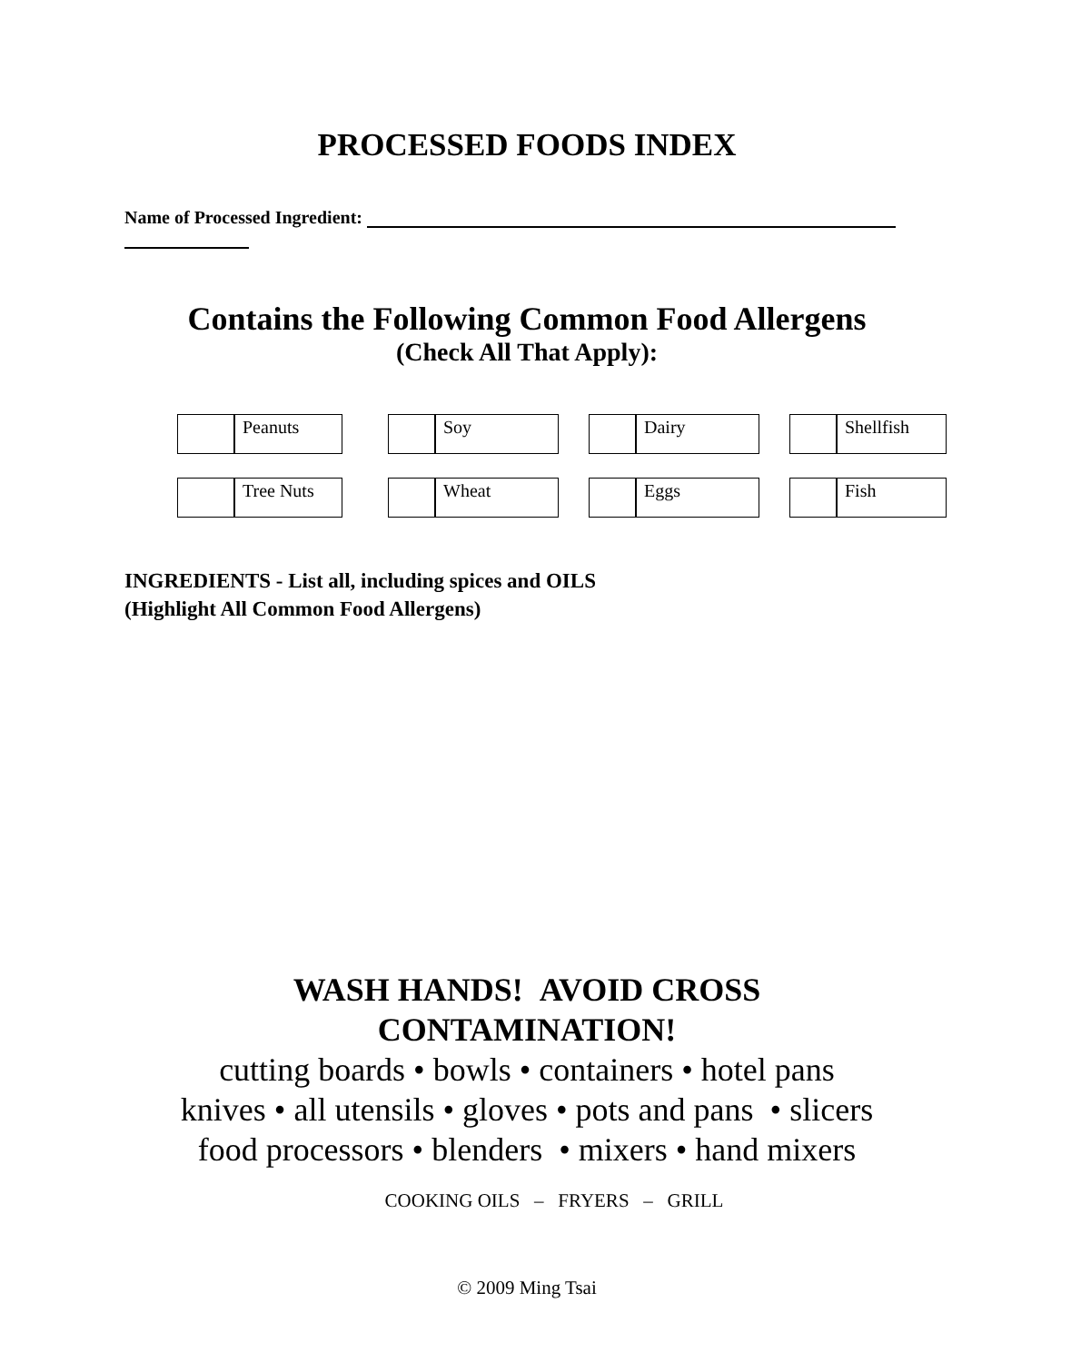PROCESSED FOODS INDEX
Name of Processed Ingredient:
Contains the Following Common Food Allergens
(Check All That Apply):
| | Peanuts | | | Soy | | | Dairy | | | Shellfish |
| | Tree Nuts | | | Wheat | | | Eggs | | | Fish |
INGREDIENTS - List all, including spices and OILS
(Highlight All Common Food Allergens)
WASH HANDS! AVOID CROSS
CONTAMINATION!
cutting boards • bowls • containers • hotel pans
knives • all utensils • gloves • pots and pans • slicers
food processors • blenders • mixers • hand mixers
COOKING OILS – FRYERS – GRILL
© 2009 Ming Tsai